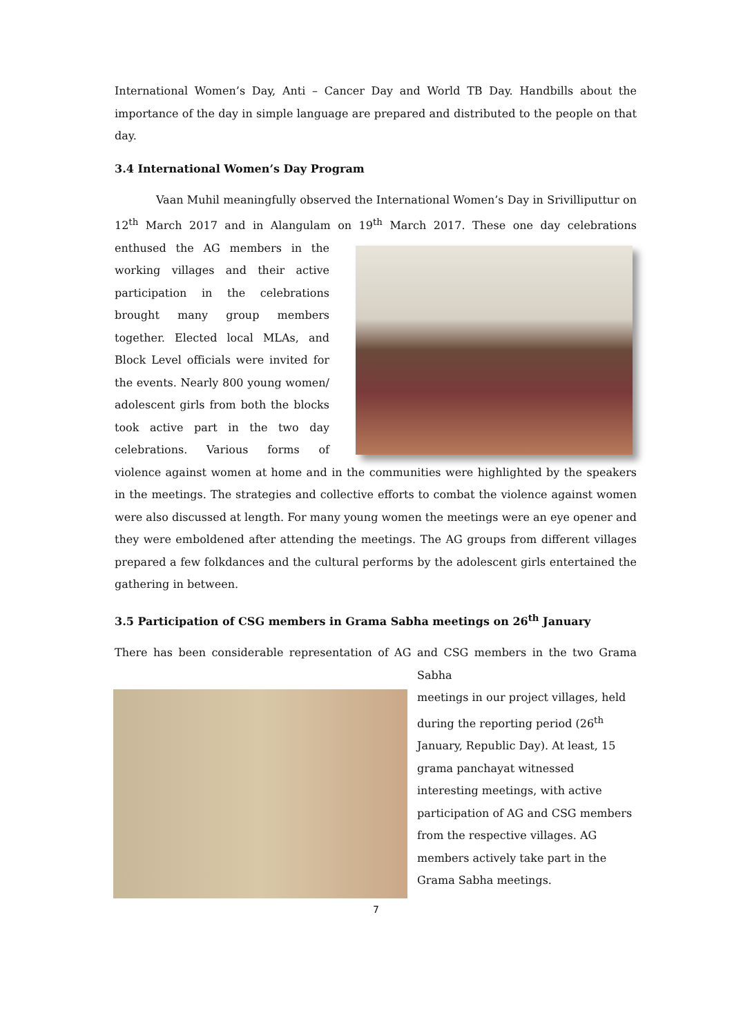International Women’s Day, Anti – Cancer Day and World TB Day. Handbills about the importance of the day in simple language are prepared and distributed to the people on that day.
3.4 International Women’s Day Program
Vaan Muhil meaningfully observed the International Women’s Day in Srivilliputtur on 12<sup>th</sup> March 2017 and in Alangulam on 19<sup>th</sup> March 2017. These one day celebrations enthused the AG members in the working villages and their active participation in the celebrations brought many group members together. Elected local MLAs, and Block Level officials were invited for the events. Nearly 800 young women/ adolescent girls from both the blocks took active part in the two day celebrations. Various forms of violence against women at home and in the communities were highlighted by the speakers in the meetings. The strategies and collective efforts to combat the violence against women were also discussed at length. For many young women the meetings were an eye opener and they were emboldened after attending the meetings. The AG groups from different villages prepared a few folkdances and the cultural performs by the adolescent girls entertained the gathering in between.
3.5 Participation of CSG members in Grama Sabha meetings on 26<sup>th</sup> January
There has been considerable representation of AG and CSG members in the two Grama Sabha
meetings in our project villages, held during the reporting period (26<sup>th</sup> January, Republic Day). At least, 15 grama panchayat witnessed interesting meetings, with active participation of AG and CSG members from the respective villages. AG members actively take part in the Grama Sabha meetings.
7